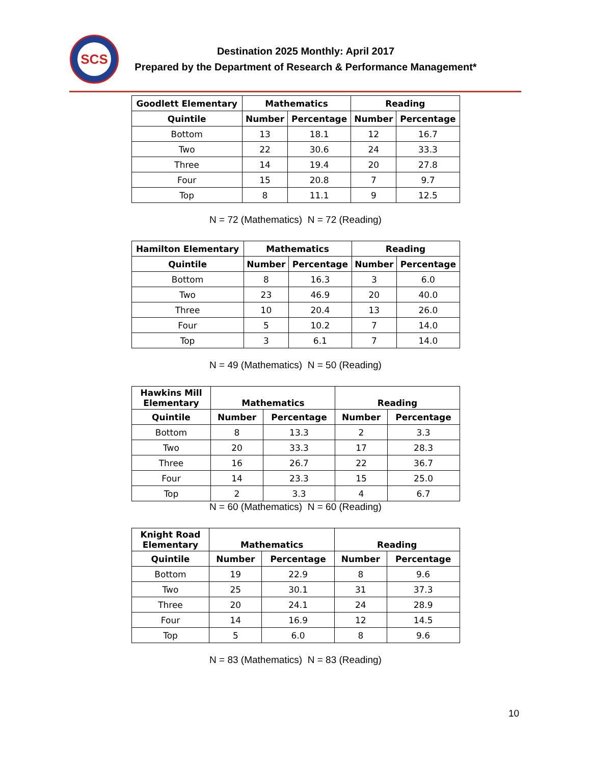SCS
Destination 2025 Monthly: April 2017
Prepared by the Department of Research & Performance Management*
| Goodlett Elementary | Mathematics | | Reading | |
| --- | --- | --- | --- | --- |
| Quintile | Number | Percentage | Number | Percentage |
| Bottom | 13 | 18.1 | 12 | 16.7 |
| Two | 22 | 30.6 | 24 | 33.3 |
| Three | 14 | 19.4 | 20 | 27.8 |
| Four | 15 | 20.8 | 7 | 9.7 |
| Top | 8 | 11.1 | 9 | 12.5 |
N = 72 (Mathematics) N = 72 (Reading)
| Hamilton Elementary | Mathematics | | Reading | |
| --- | --- | --- | --- | --- |
| Quintile | Number | Percentage | Number | Percentage |
| Bottom | 8 | 16.3 | 3 | 6.0 |
| Two | 23 | 46.9 | 20 | 40.0 |
| Three | 10 | 20.4 | 13 | 26.0 |
| Four | 5 | 10.2 | 7 | 14.0 |
| Top | 3 | 6.1 | 7 | 14.0 |
N = 49 (Mathematics) N = 50 (Reading)
| Hawkins Mill Elementary | Mathematics | | Reading | |
| --- | --- | --- | --- | --- |
| Quintile | Number | Percentage | Number | Percentage |
| Bottom | 8 | 13.3 | 2 | 3.3 |
| Two | 20 | 33.3 | 17 | 28.3 |
| Three | 16 | 26.7 | 22 | 36.7 |
| Four | 14 | 23.3 | 15 | 25.0 |
| Top | 2 | 3.3 | 4 | 6.7 |
N = 60 (Mathematics) N = 60 (Reading)
| Knight Road Elementary | Mathematics | | Reading | |
| --- | --- | --- | --- | --- |
| Quintile | Number | Percentage | Number | Percentage |
| Bottom | 19 | 22.9 | 8 | 9.6 |
| Two | 25 | 30.1 | 31 | 37.3 |
| Three | 20 | 24.1 | 24 | 28.9 |
| Four | 14 | 16.9 | 12 | 14.5 |
| Top | 5 | 6.0 | 8 | 9.6 |
N = 83 (Mathematics) N = 83 (Reading)
10